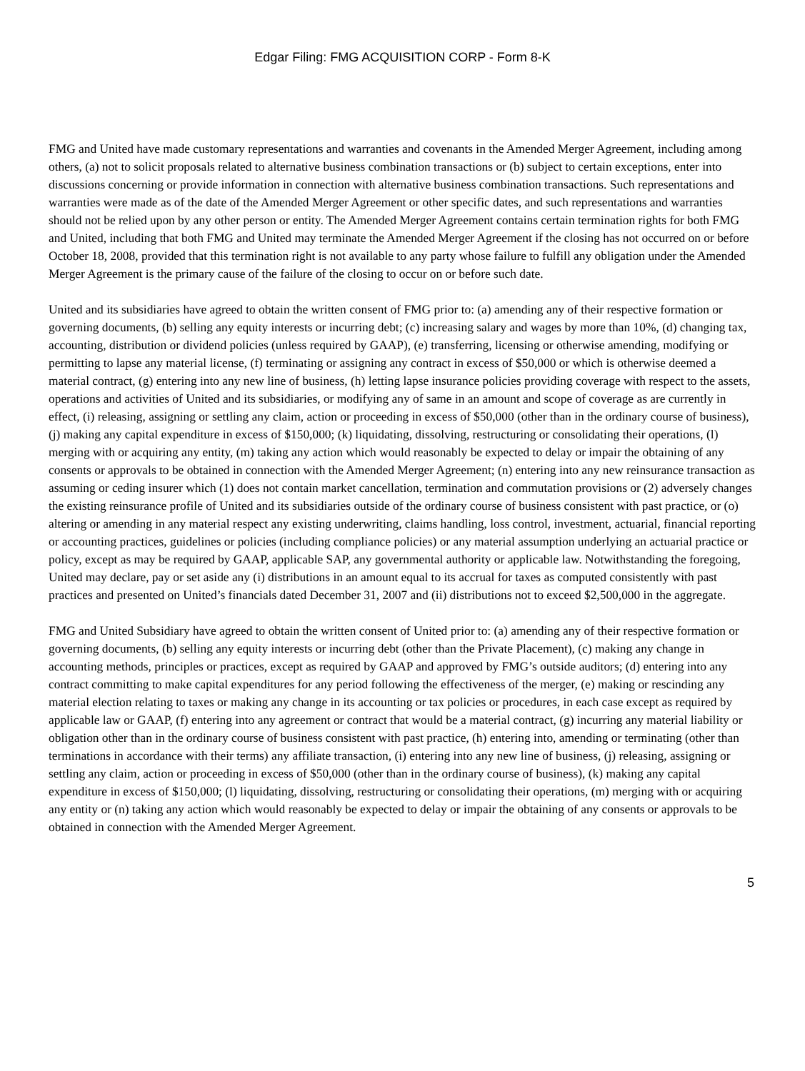Edgar Filing: FMG ACQUISITION CORP - Form 8-K
FMG and United have made customary representations and warranties and covenants in the Amended Merger Agreement, including among others, (a) not to solicit proposals related to alternative business combination transactions or (b) subject to certain exceptions, enter into discussions concerning or provide information in connection with alternative business combination transactions. Such representations and warranties were made as of the date of the Amended Merger Agreement or other specific dates, and such representations and warranties should not be relied upon by any other person or entity. The Amended Merger Agreement contains certain termination rights for both FMG and United, including that both FMG and United may terminate the Amended Merger Agreement if the closing has not occurred on or before October 18, 2008, provided that this termination right is not available to any party whose failure to fulfill any obligation under the Amended Merger Agreement is the primary cause of the failure of the closing to occur on or before such date.
United and its subsidiaries have agreed to obtain the written consent of FMG prior to: (a) amending any of their respective formation or governing documents, (b) selling any equity interests or incurring debt; (c) increasing salary and wages by more than 10%, (d) changing tax, accounting, distribution or dividend policies (unless required by GAAP), (e) transferring, licensing or otherwise amending, modifying or permitting to lapse any material license, (f) terminating or assigning any contract in excess of $50,000 or which is otherwise deemed a material contract, (g) entering into any new line of business, (h) letting lapse insurance policies providing coverage with respect to the assets, operations and activities of United and its subsidiaries, or modifying any of same in an amount and scope of coverage as are currently in effect, (i) releasing, assigning or settling any claim, action or proceeding in excess of $50,000 (other than in the ordinary course of business), (j) making any capital expenditure in excess of $150,000; (k) liquidating, dissolving, restructuring or consolidating their operations, (l) merging with or acquiring any entity, (m) taking any action which would reasonably be expected to delay or impair the obtaining of any consents or approvals to be obtained in connection with the Amended Merger Agreement; (n) entering into any new reinsurance transaction as assuming or ceding insurer which (1) does not contain market cancellation, termination and commutation provisions or (2) adversely changes the existing reinsurance profile of United and its subsidiaries outside of the ordinary course of business consistent with past practice, or (o) altering or amending in any material respect any existing underwriting, claims handling, loss control, investment, actuarial, financial reporting or accounting practices, guidelines or policies (including compliance policies) or any material assumption underlying an actuarial practice or policy, except as may be required by GAAP, applicable SAP, any governmental authority or applicable law. Notwithstanding the foregoing, United may declare, pay or set aside any (i) distributions in an amount equal to its accrual for taxes as computed consistently with past practices and presented on United’s financials dated December 31, 2007 and (ii) distributions not to exceed $2,500,000 in the aggregate.
FMG and United Subsidiary have agreed to obtain the written consent of United prior to: (a) amending any of their respective formation or governing documents, (b) selling any equity interests or incurring debt (other than the Private Placement), (c) making any change in accounting methods, principles or practices, except as required by GAAP and approved by FMG’s outside auditors; (d) entering into any contract committing to make capital expenditures for any period following the effectiveness of the merger, (e) making or rescinding any material election relating to taxes or making any change in its accounting or tax policies or procedures, in each case except as required by applicable law or GAAP, (f) entering into any agreement or contract that would be a material contract, (g) incurring any material liability or obligation other than in the ordinary course of business consistent with past practice, (h) entering into, amending or terminating (other than terminations in accordance with their terms) any affiliate transaction, (i) entering into any new line of business, (j) releasing, assigning or settling any claim, action or proceeding in excess of $50,000 (other than in the ordinary course of business), (k) making any capital expenditure in excess of $150,000; (l) liquidating, dissolving, restructuring or consolidating their operations, (m) merging with or acquiring any entity or (n) taking any action which would reasonably be expected to delay or impair the obtaining of any consents or approvals to be obtained in connection with the Amended Merger Agreement.
5